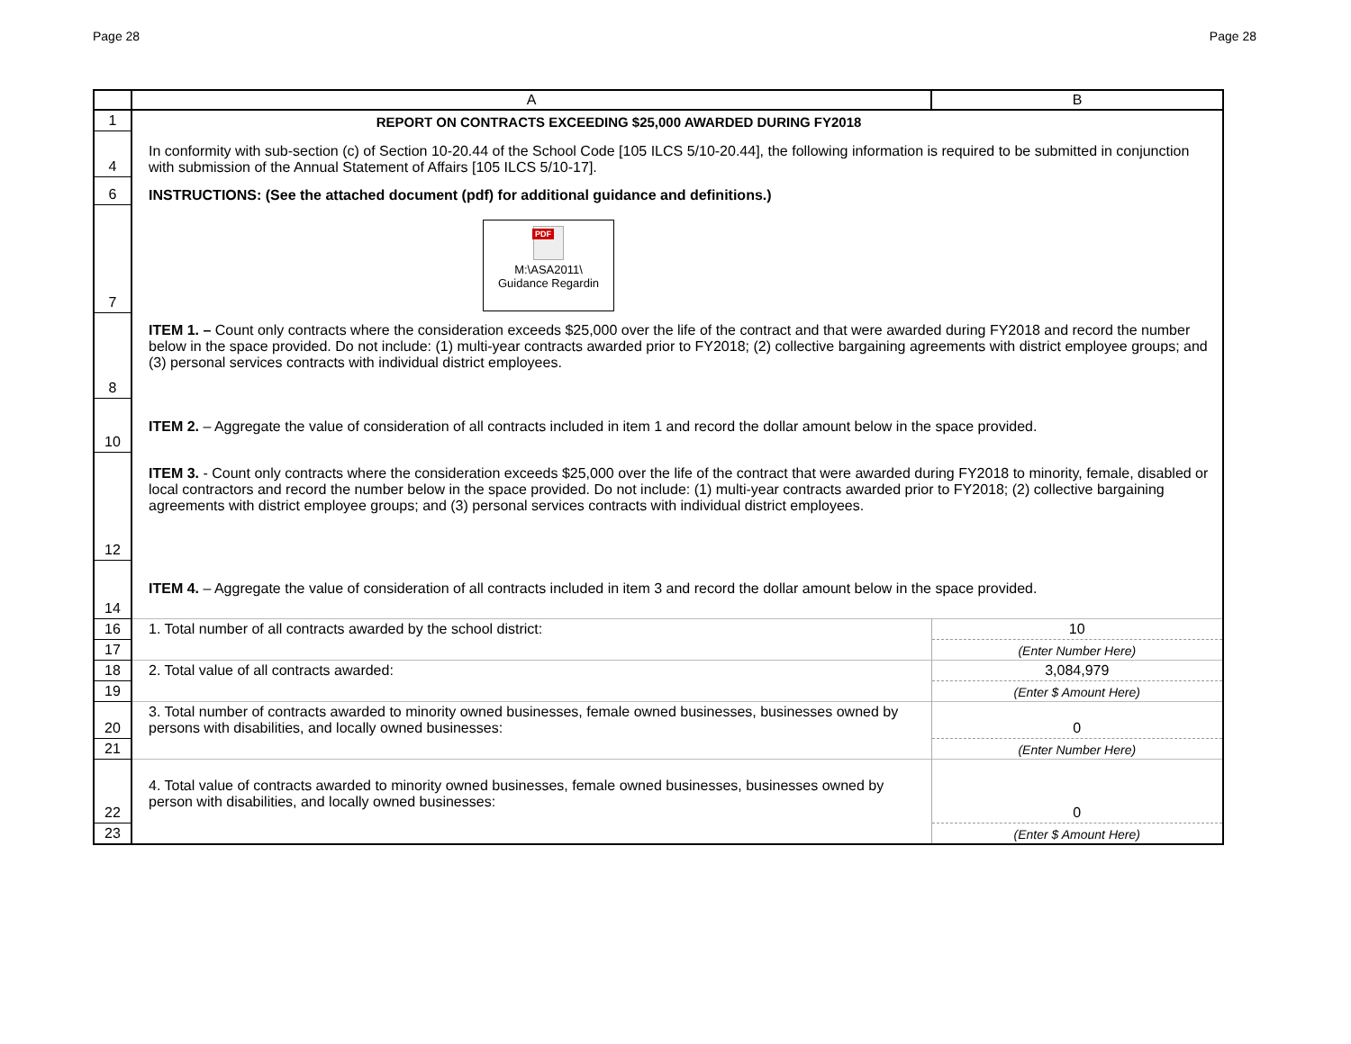Page 28 Page 28
| | A | B |
| 1 | REPORT ON CONTRACTS EXCEEDING $25,000 AWARDED DURING FY2018 | |
| 4 | In conformity with sub-section (c) of Section 10-20.44 of the School Code [105 ILCS 5/10-20.44], the following information is required to be submitted in conjunction with submission of the Annual Statement of Affairs [105 ILCS 5/10-17]. | |
| 6 | INSTRUCTIONS: (See the attached document (pdf) for additional guidance and definitions.) | |
| 7 | PDF M:\ASA2011\ Guidance Regardin | |
| 8 | ITEM 1. – Count only contracts where the consideration exceeds $25,000 over the life of the contract and that were awarded during FY2018 and record the number below in the space provided. Do not include: (1) multi-year contracts awarded prior to FY2018; (2) collective bargaining agreements with district employee groups; and (3) personal services contracts with individual district employees. | |
| 10 | ITEM 2. – Aggregate the value of consideration of all contracts included in item 1 and record the dollar amount below in the space provided. | |
| 12 | ITEM 3. - Count only contracts where the consideration exceeds $25,000 over the life of the contract that were awarded during FY2018 to minority, female, disabled or local contractors and record the number below in the space provided. Do not include: (1) multi-year contracts awarded prior to FY2018; (2) collective bargaining agreements with district employee groups; and (3) personal services contracts with individual district employees. | |
| 14 | ITEM 4. – Aggregate the value of consideration of all contracts included in item 3 and record the dollar amount below in the space provided. | |
| 16 | 1. Total number of all contracts awarded by the school district: | 10 |
| 17 | | (Enter Number Here) |
| 18 | 2. Total value of all contracts awarded: | 3,084,979 |
| 19 | | (Enter $ Amount Here) |
| 20 | 3. Total number of contracts awarded to minority owned businesses, female owned businesses, businesses owned by persons with disabilities, and locally owned businesses: | 0 |
| 21 | | (Enter Number Here) |
| 22 | 4. Total value of contracts awarded to minority owned businesses, female owned businesses, businesses owned by person with disabilities, and locally owned businesses: | 0 |
| 23 | | (Enter $ Amount Here) |